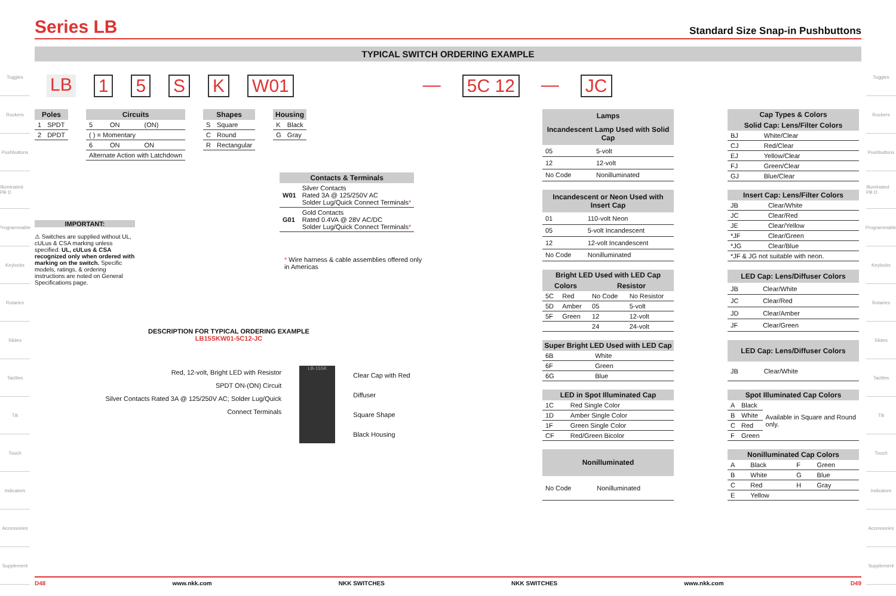Toggles
Rockers
Pushbuttons
Illuminated PB D
Programmable
Keylocks
Rotaries
Slides
Tactiles
Tilt
Touch
Indicators
Accessories
Supplement
Toggles
Rockers
Pushbuttons
Illuminated PB D
Programmable
Keylocks
Rotaries
Slides
Tactiles
Tilt
Touch
Indicators
Accessories
Supplement
Series LB Standard Size Snap-in Pushbuttons
TYPICAL SWITCH ORDERING EXAMPLE
LB 15 SK W01 — 5C 12 — JC
| Poles | |
| --- | --- |
| 1 | SPDT |
| 2 | DPDT |
| Circuits | | |
| --- | --- | --- |
| 5 | ON | (ON) |
| ( ) = Momentary | | |
| 6 | ON | ON |
| Alternate Action with Latchdown | | |
| Shapes | |
| --- | --- |
| S | Square |
| C | Round |
| R | Rectangular |
| Housing | |
| --- | --- |
| K | Black |
| G | Gray |
| Contacts & Terminals | |
| --- | --- |
| W01 | Silver Contacts Rated 3A @ 125/250V AC Solder Lug/Quick Connect Terminals * |
| G01 | Gold Contacts Rated 0.4VA @ 28V AC/DC Solder Lug/Quick Connect Terminals * |
IMPORTANT:
⚠ Switches are supplied without UL, cULus & CSA marking unless specified. UL, cULus & CSA recognized only when ordered with marking on the switch. Specific models, ratings, & ordering instructions are noted on General Specifications page.
* Wire harness & cable assemblies offered only in Americas
DESCRIPTION FOR TYPICAL ORDERING EXAMPLE
LB15SKW01-5C12-JC
Red, 12-volt, Bright LED with Resistor
SPDT ON-(ON) Circuit
Silver Contacts Rated 3A @ 125/250V AC; Solder Lug/Quick Connect Terminals
LB-15SK
Clear Cap with Red Diffuser
Square Shape
Black Housing
| Lamps | |
| --- | --- |
| Incandescent Lamp Used with Solid Cap | |
| 05 | 5-volt |
| 12 | 12-volt |
| No Code | Nonilluminated |
| Cap Types & Colors | |
| --- | --- |
| Solid Cap: Lens/Filter Colors | |
| BJ | White/Clear |
| CJ | Red/Clear |
| EJ | Yellow/Clear |
| FJ | Green/Clear |
| GJ | Blue/Clear |
| Incandescent or Neon Used with Insert Cap | |
| --- | --- |
| 01 | 110-volt Neon |
| 05 | 5-volt Incandescent |
| 12 | 12-volt Incandescent |
| No Code | Nonilluminated |
| Insert Cap: Lens/Filter Colors | |
| --- | --- |
| JB | Clear/White |
| JC | Clear/Red |
| JE | Clear/Yellow |
| *JF | Clear/Green |
| *JG | Clear/Blue |
| *JF & JG not suitable with neon. | |
| Bright LED Used with LED Cap | | | |
| --- | --- | --- | --- |
| Colors | | Resistor | |
| 5C | Red | No Code | No Resistor |
| 5D | Amber | 05 | 5-volt |
| 5F | Green | 12 | 12-volt |
| | | 24 | 24-volt |
| LED Cap: Lens/Diffuser Colors | |
| --- | --- |
| JB | Clear/White |
| JC | Clear/Red |
| JD | Clear/Amber |
| JF | Clear/Green |
| Super Bright LED Used with LED Cap | |
| --- | --- |
| 6B | White |
| 6F | Green |
| 6G | Blue |
| LED Cap: Lens/Diffuser Colors | |
| --- | --- |
| JB | Clear/White |
| LED in Spot Illuminated Cap | |
| --- | --- |
| 1C | Red Single Color |
| 1D | Amber Single Color |
| 1F | Green Single Color |
| CF | Red/Green Bicolor |
| Spot Illuminated Cap Colors | | |
| --- | --- | --- |
| A | Black | Available in Square and Round only. |
| B | White | |
| C | Red | |
| F | Green | |
| Nonilluminated | |
| --- | --- |
| No Code | Nonilluminated |
| Nonilluminated Cap Colors | | | |
| --- | --- | --- | --- |
| A | Black | F | Green |
| B | White | G | Blue |
| C | Red | H | Gray |
| E | Yellow | | |
D48 www.nkk.com NKK SWITCHES NKK SWITCHES www.nkk.com D49